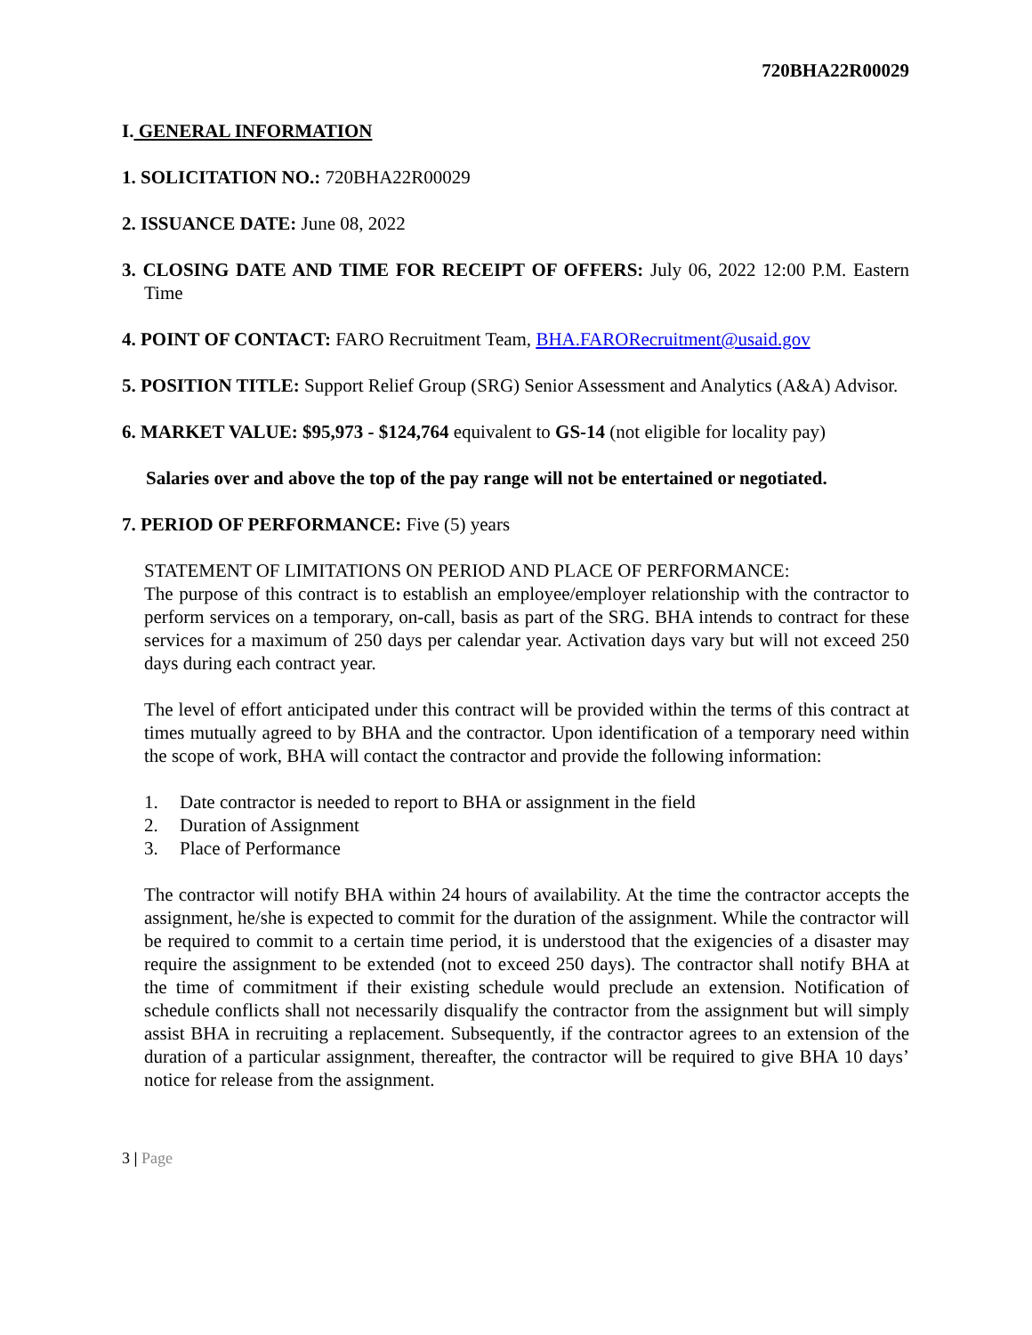720BHA22R00029
I. GENERAL INFORMATION
1. SOLICITATION NO.: 720BHA22R00029
2. ISSUANCE DATE: June 08, 2022
3. CLOSING DATE AND TIME FOR RECEIPT OF OFFERS: July 06, 2022 12:00 P.M. Eastern Time
4. POINT OF CONTACT: FARO Recruitment Team, BHA.FARORecruitment@usaid.gov
5. POSITION TITLE: Support Relief Group (SRG) Senior Assessment and Analytics (A&A) Advisor.
6. MARKET VALUE: $95,973 - $124,764 equivalent to GS-14 (not eligible for locality pay)
Salaries over and above the top of the pay range will not be entertained or negotiated.
7. PERIOD OF PERFORMANCE: Five (5) years
STATEMENT OF LIMITATIONS ON PERIOD AND PLACE OF PERFORMANCE:
The purpose of this contract is to establish an employee/employer relationship with the contractor to perform services on a temporary, on-call, basis as part of the SRG. BHA intends to contract for these services for a maximum of 250 days per calendar year. Activation days vary but will not exceed 250 days during each contract year.
The level of effort anticipated under this contract will be provided within the terms of this contract at times mutually agreed to by BHA and the contractor. Upon identification of a temporary need within the scope of work, BHA will contact the contractor and provide the following information:
1. Date contractor is needed to report to BHA or assignment in the field
2. Duration of Assignment
3. Place of Performance
The contractor will notify BHA within 24 hours of availability. At the time the contractor accepts the assignment, he/she is expected to commit for the duration of the assignment. While the contractor will be required to commit to a certain time period, it is understood that the exigencies of a disaster may require the assignment to be extended (not to exceed 250 days). The contractor shall notify BHA at the time of commitment if their existing schedule would preclude an extension. Notification of schedule conflicts shall not necessarily disqualify the contractor from the assignment but will simply assist BHA in recruiting a replacement. Subsequently, if the contractor agrees to an extension of the duration of a particular assignment, thereafter, the contractor will be required to give BHA 10 days’ notice for release from the assignment.
3 | Page